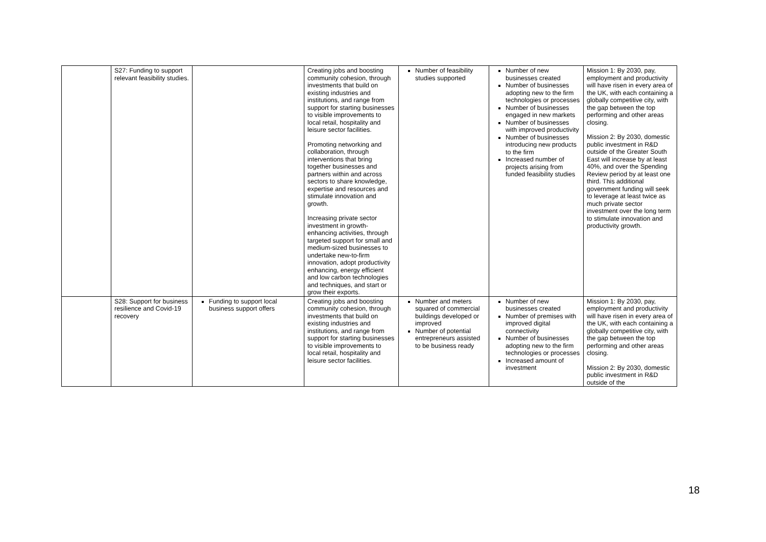| | S27: Funding to support relevant feasibility studies. | | Creating jobs and boosting community cohesion, through investments that build on existing industries and institutions, and range from support for starting businesses to visible improvements to local retail, hospitality and leisure sector facilities. Promoting networking and collaboration, through interventions that bring together businesses and partners within and across sectors to share knowledge, expertise and resources and stimulate innovation and growth. Increasing private sector investment in growth-enhancing activities, through targeted support for small and medium-sized businesses to undertake new-to-firm innovation, adopt productivity enhancing, energy efficient and low carbon technologies and techniques, and start or grow their exports. | Number of feasibility studies supported | Number of new businesses created Number of businesses adopting new to the firm technologies or processes Number of businesses engaged in new markets Number of businesses with improved productivity Number of businesses introducing new products to the firm Increased number of projects arising from funded feasibility studies | Mission 1: By 2030, pay, employment and productivity will have risen in every area of the UK, with each containing a globally competitive city, with the gap between the top performing and other areas closing. Mission 2: By 2030, domestic public investment in R&D outside of the Greater South East will increase by at least 40%, and over the Spending Review period by at least one third. This additional government funding will seek to leverage at least twice as much private sector investment over the long term to stimulate innovation and productivity growth. |
| | S28: Support for business resilience and Covid-19 recovery | Funding to support local business support offers | Creating jobs and boosting community cohesion, through investments that build on existing industries and institutions, and range from support for starting businesses to visible improvements to local retail, hospitality and leisure sector facilities. | Number and meters squared of commercial buildings developed or improved Number of potential entrepreneurs assisted to be business ready | Number of new businesses created Number of premises with improved digital connectivity Number of businesses adopting new to the firm technologies or processes Increased amount of investment | Mission 1: By 2030, pay, employment and productivity will have risen in every area of the UK, with each containing a globally competitive city, with the gap between the top performing and other areas closing. Mission 2: By 2030, domestic public investment in R&D outside of the |
18